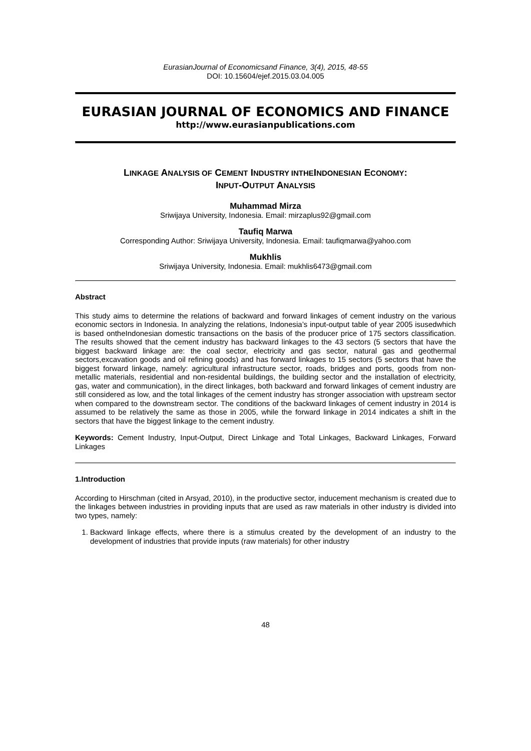EurasianJournal of Economicsand Finance, 3(4), 2015, 48-55
DOI: 10.15604/ejef.2015.03.04.005
EURASIAN JOURNAL OF ECONOMICS AND FINANCE
http://www.eurasianpublications.com
LINKAGE ANALYSIS OF CEMENT INDUSTRY INTHEINDONESIAN ECONOMY:
INPUT-OUTPUT ANALYSIS
Muhammad Mirza
Sriwijaya University, Indonesia. Email: mirzaplus92@gmail.com
Taufiq Marwa
Corresponding Author: Sriwijaya University, Indonesia. Email: taufiqmarwa@yahoo.com
Mukhlis
Sriwijaya University, Indonesia. Email: mukhlis6473@gmail.com
Abstract
This study aims to determine the relations of backward and forward linkages of cement industry on the various economic sectors in Indonesia. In analyzing the relations, Indonesia’s input-output table of year 2005 isusedwhich is based ontheIndonesian domestic transactions on the basis of the producer price of 175 sectors classification. The results showed that the cement industry has backward linkages to the 43 sectors (5 sectors that have the biggest backward linkage are: the coal sector, electricity and gas sector, natural gas and geothermal sectors,excavation goods and oil refining goods) and has forward linkages to 15 sectors (5 sectors that have the biggest forward linkage, namely: agricultural infrastructure sector, roads, bridges and ports, goods from non-metallic materials, residential and non-residental buildings, the building sector and the installation of electricity, gas, water and communication), in the direct linkages, both backward and forward linkages of cement industry are still considered as low, and the total linkages of the cement industry has stronger association with upstream sector when compared to the downstream sector. The conditions of the backward linkages of cement industry in 2014 is assumed to be relatively the same as those in 2005, while the forward linkage in 2014 indicates a shift in the sectors that have the biggest linkage to the cement industry.
Keywords: Cement Industry, Input-Output, Direct Linkage and Total Linkages, Backward Linkages, Forward Linkages
1.Introduction
According to Hirschman (cited in Arsyad, 2010), in the productive sector, inducement mechanism is created due to the linkages between industries in providing inputs that are used as raw materials in other industry is divided into two types, namely:
1. Backward linkage effects, where there is a stimulus created by the development of an industry to the development of industries that provide inputs (raw materials) for other industry
48